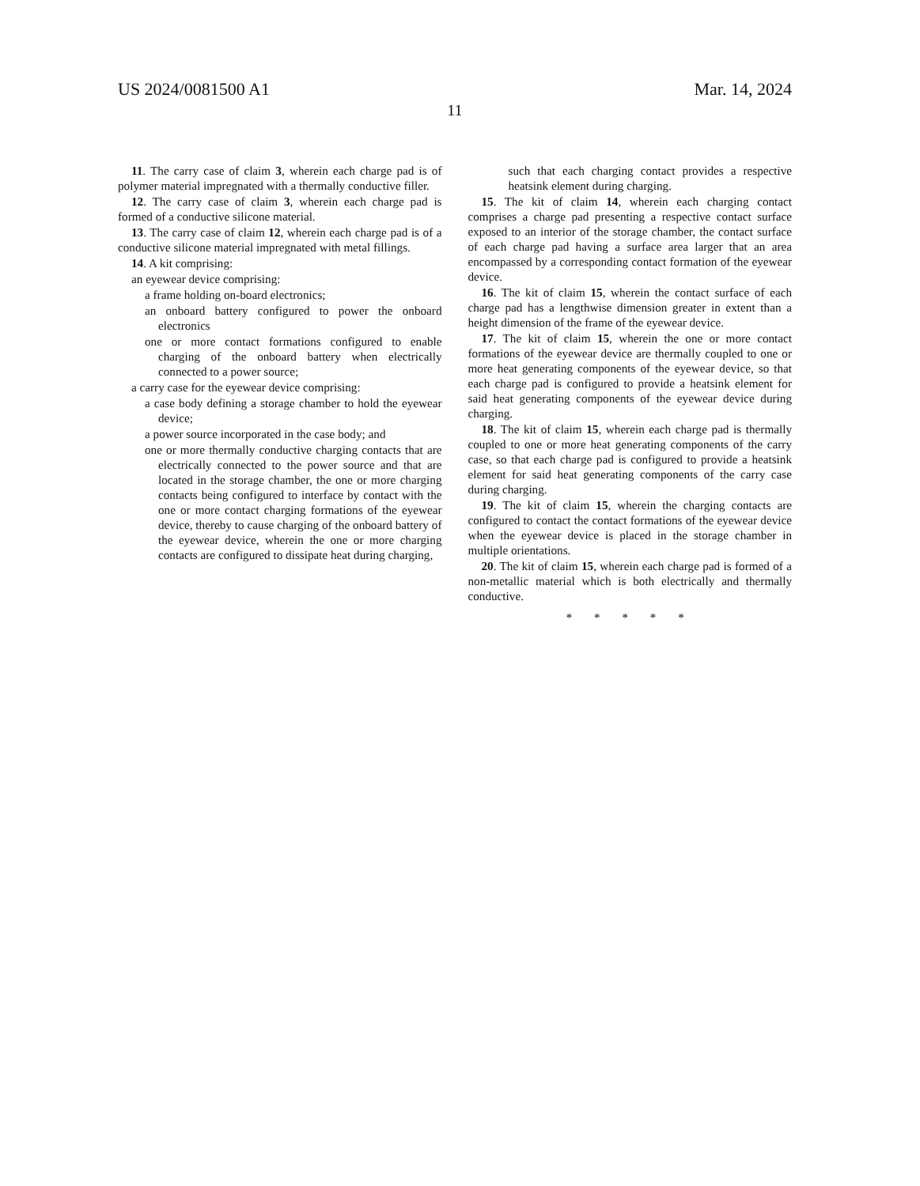US 2024/0081500 A1 Mar. 14, 2024
11
11. The carry case of claim 3, wherein each charge pad is of polymer material impregnated with a thermally conductive filler.
12. The carry case of claim 3, wherein each charge pad is formed of a conductive silicone material.
13. The carry case of claim 12, wherein each charge pad is of a conductive silicone material impregnated with metal fillings.
14. A kit comprising:
an eyewear device comprising:
a frame holding on-board electronics;
an onboard battery configured to power the onboard electronics
one or more contact formations configured to enable charging of the onboard battery when electrically connected to a power source;
a carry case for the eyewear device comprising:
a case body defining a storage chamber to hold the eyewear device;
a power source incorporated in the case body; and
one or more thermally conductive charging contacts that are electrically connected to the power source and that are located in the storage chamber, the one or more charging contacts being configured to interface by contact with the one or more contact charging formations of the eyewear device, thereby to cause charging of the onboard battery of the eyewear device, wherein the one or more charging contacts are configured to dissipate heat during charging,
such that each charging contact provides a respective heatsink element during charging.
15. The kit of claim 14, wherein each charging contact comprises a charge pad presenting a respective contact surface exposed to an interior of the storage chamber, the contact surface of each charge pad having a surface area larger that an area encompassed by a corresponding contact formation of the eyewear device.
16. The kit of claim 15, wherein the contact surface of each charge pad has a lengthwise dimension greater in extent than a height dimension of the frame of the eyewear device.
17. The kit of claim 15, wherein the one or more contact formations of the eyewear device are thermally coupled to one or more heat generating components of the eyewear device, so that each charge pad is configured to provide a heatsink element for said heat generating components of the eyewear device during charging.
18. The kit of claim 15, wherein each charge pad is thermally coupled to one or more heat generating components of the carry case, so that each charge pad is configured to provide a heatsink element for said heat generating components of the carry case during charging.
19. The kit of claim 15, wherein the charging contacts are configured to contact the contact formations of the eyewear device when the eyewear device is placed in the storage chamber in multiple orientations.
20. The kit of claim 15, wherein each charge pad is formed of a non-metallic material which is both electrically and thermally conductive.
* * * * *